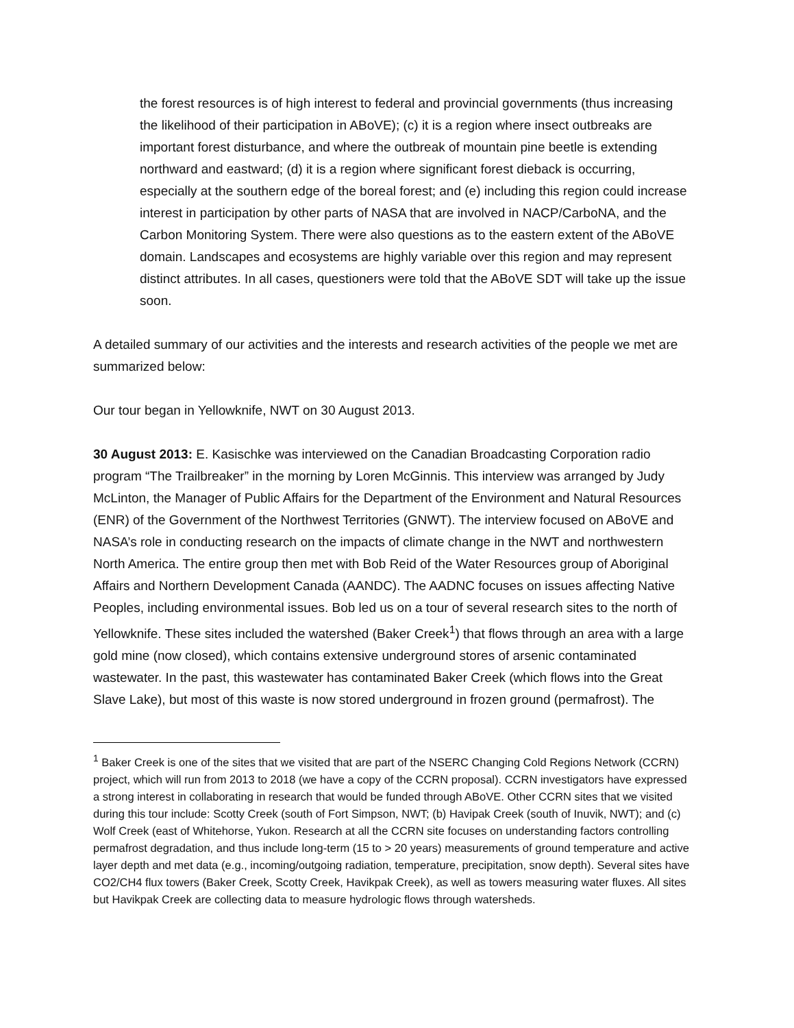the forest resources is of high interest to federal and provincial governments (thus increasing the likelihood of their participation in ABoVE); (c) it is a region where insect outbreaks are important forest disturbance, and where the outbreak of mountain pine beetle is extending northward and eastward; (d) it is a region where significant forest dieback is occurring, especially at the southern edge of the boreal forest; and (e) including this region could increase interest in participation by other parts of NASA that are involved in NACP/CarboNA, and the Carbon Monitoring System. There were also questions as to the eastern extent of the ABoVE domain. Landscapes and ecosystems are highly variable over this region and may represent distinct attributes. In all cases, questioners were told that the ABoVE SDT will take up the issue soon.
A detailed summary of our activities and the interests and research activities of the people we met are summarized below:
Our tour began in Yellowknife, NWT on 30 August 2013.
30 August 2013: E. Kasischke was interviewed on the Canadian Broadcasting Corporation radio program “The Trailbreaker” in the morning by Loren McGinnis. This interview was arranged by Judy McLinton, the Manager of Public Affairs for the Department of the Environment and Natural Resources (ENR) of the Government of the Northwest Territories (GNWT). The interview focused on ABoVE and NASA’s role in conducting research on the impacts of climate change in the NWT and northwestern North America. The entire group then met with Bob Reid of the Water Resources group of Aboriginal Affairs and Northern Development Canada (AANDC). The AADNC focuses on issues affecting Native Peoples, including environmental issues. Bob led us on a tour of several research sites to the north of Yellowknife. These sites included the watershed (Baker Creek<sup>1</sup>) that flows through an area with a large gold mine (now closed), which contains extensive underground stores of arsenic contaminated wastewater. In the past, this wastewater has contaminated Baker Creek (which flows into the Great Slave Lake), but most of this waste is now stored underground in frozen ground (permafrost). The
<sup>1</sup> Baker Creek is one of the sites that we visited that are part of the NSERC Changing Cold Regions Network (CCRN) project, which will run from 2013 to 2018 (we have a copy of the CCRN proposal). CCRN investigators have expressed a strong interest in collaborating in research that would be funded through ABoVE. Other CCRN sites that we visited during this tour include: Scotty Creek (south of Fort Simpson, NWT; (b) Havipak Creek (south of Inuvik, NWT); and (c) Wolf Creek (east of Whitehorse, Yukon. Research at all the CCRN site focuses on understanding factors controlling permafrost degradation, and thus include long-term (15 to > 20 years) measurements of ground temperature and active layer depth and met data (e.g., incoming/outgoing radiation, temperature, precipitation, snow depth). Several sites have CO2/CH4 flux towers (Baker Creek, Scotty Creek, Havikpak Creek), as well as towers measuring water fluxes. All sites but Havikpak Creek are collecting data to measure hydrologic flows through watersheds.